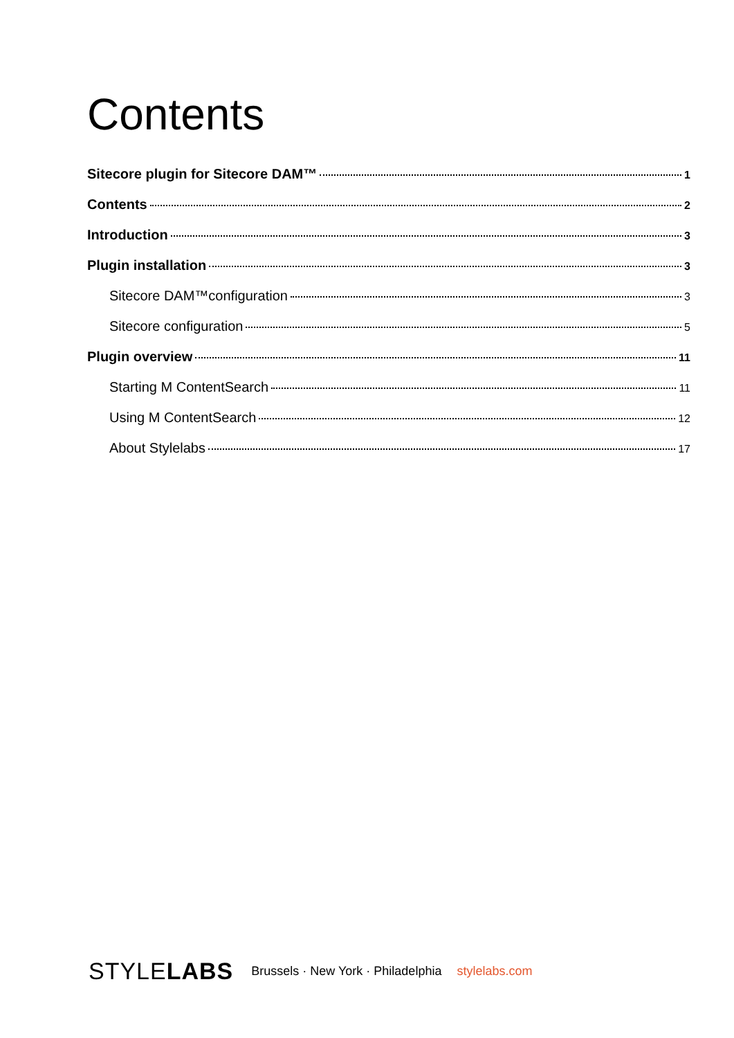Contents
Sitecore plugin for Sitecore DAM™ 1
Contents 2
Introduction 3
Plugin installation 3
Sitecore DAM™configuration 3
Sitecore configuration 5
Plugin overview 11
Starting M ContentSearch 11
Using M ContentSearch 12
About Stylelabs 17
STYLELABS Brussels · New York · Philadelphia stylelabs.com